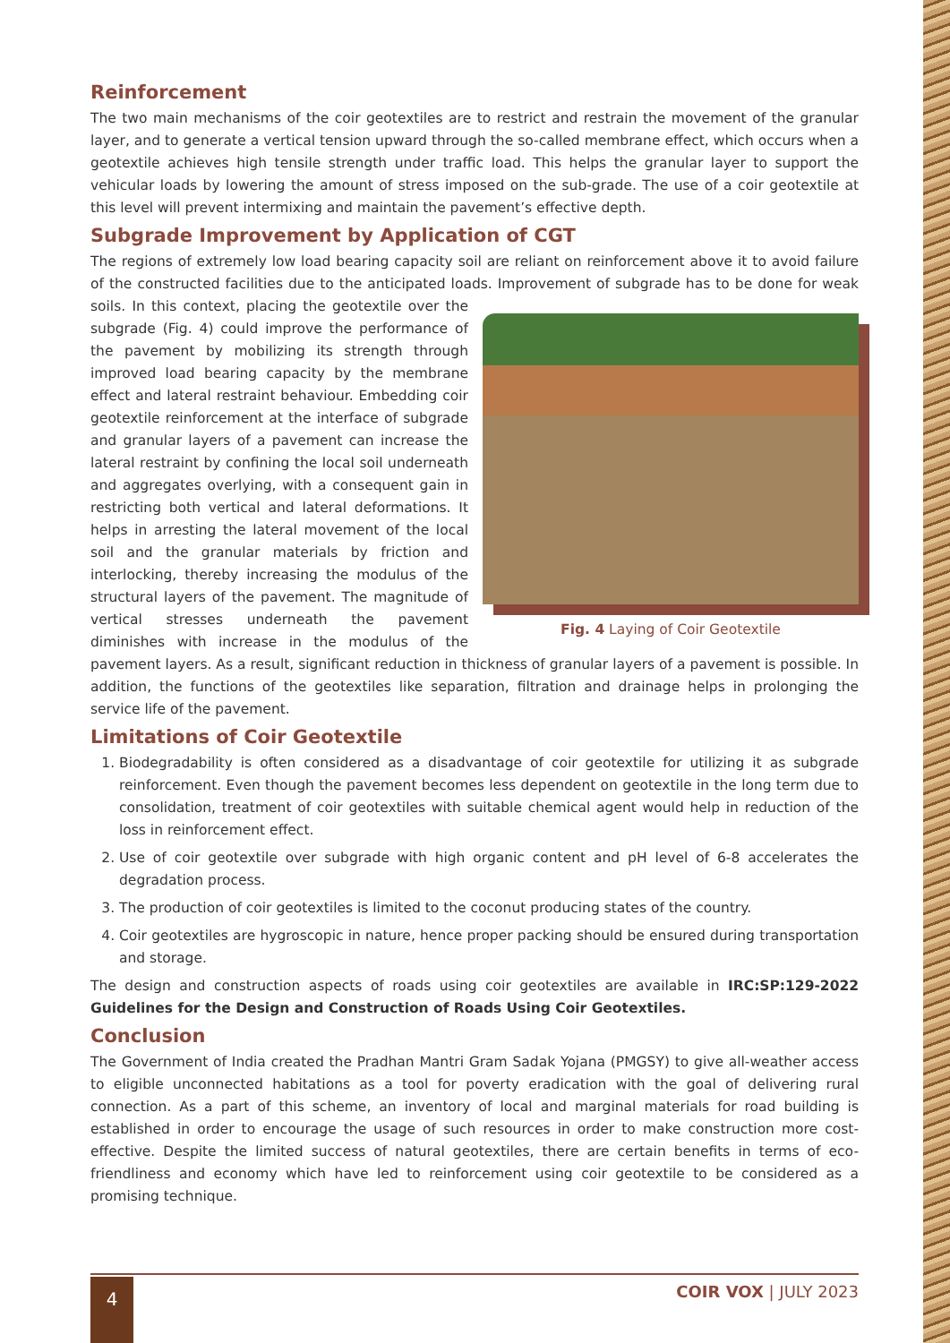Reinforcement
The two main mechanisms of the coir geotextiles are to restrict and restrain the movement of the granular layer, and to generate a vertical tension upward through the so-called membrane effect, which occurs when a geotextile achieves high tensile strength under traffic load. This helps the granular layer to support the vehicular loads by lowering the amount of stress imposed on the sub-grade. The use of a coir geotextile at this level will prevent intermixing and maintain the pavement’s effective depth.
Subgrade Improvement by Application of CGT
The regions of extremely low load bearing capacity soil are reliant on reinforcement above it to avoid failure of the constructed facilities due to the anticipated loads. Improvement of subgrade has to be done for weak Fig. 4 Laying of Coir Geotextile soils. In this context, placing the geotextile over the subgrade (Fig. 4) could improve the performance of the pavement by mobilizing its strength through improved load bearing capacity by the membrane effect and lateral restraint behaviour. Embedding coir geotextile reinforcement at the interface of subgrade and granular layers of a pavement can increase the lateral restraint by confining the local soil underneath and aggregates overlying, with a consequent gain in restricting both vertical and lateral deformations. It helps in arresting the lateral movement of the local soil and the granular materials by friction and interlocking, thereby increasing the modulus of the structural layers of the pavement. The magnitude of vertical stresses underneath the pavement diminishes with increase in the modulus of the pavement layers. As a result, significant reduction in thickness of granular layers of a pavement is possible. In addition, the functions of the geotextiles like separation, filtration and drainage helps in prolonging the service life of the pavement.
Limitations of Coir Geotextile
1. Biodegradability is often considered as a disadvantage of coir geotextile for utilizing it as subgrade reinforcement. Even though the pavement becomes less dependent on geotextile in the long term due to consolidation, treatment of coir geotextiles with suitable chemical agent would help in reduction of the loss in reinforcement effect.
2. Use of coir geotextile over subgrade with high organic content and pH level of 6-8 accelerates the degradation process.
3. The production of coir geotextiles is limited to the coconut producing states of the country.
4. Coir geotextiles are hygroscopic in nature, hence proper packing should be ensured during transportation and storage.
The design and construction aspects of roads using coir geotextiles are available in IRC:SP:129-2022 Guidelines for the Design and Construction of Roads Using Coir Geotextiles.
Conclusion
The Government of India created the Pradhan Mantri Gram Sadak Yojana (PMGSY) to give all-weather access to eligible unconnected habitations as a tool for poverty eradication with the goal of delivering rural connection. As a part of this scheme, an inventory of local and marginal materials for road building is established in order to encourage the usage of such resources in order to make construction more cost-effective. Despite the limited success of natural geotextiles, there are certain benefits in terms of eco-friendliness and economy which have led to reinforcement using coir geotextile to be considered as a promising technique.
4 COIR VOX | JULY 2023